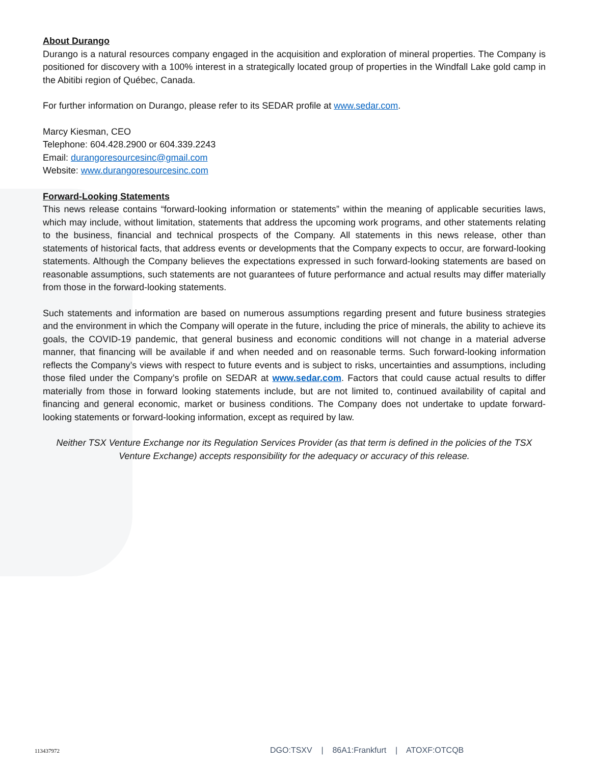About Durango
Durango is a natural resources company engaged in the acquisition and exploration of mineral properties. The Company is positioned for discovery with a 100% interest in a strategically located group of properties in the Windfall Lake gold camp in the Abitibi region of Québec, Canada.
For further information on Durango, please refer to its SEDAR profile at www.sedar.com.
Marcy Kiesman, CEO
Telephone: 604.428.2900 or 604.339.2243
Email: durangoresourcesinc@gmail.com
Website: www.durangoresourcesinc.com
Forward-Looking Statements
This news release contains “forward-looking information or statements” within the meaning of applicable securities laws, which may include, without limitation, statements that address the upcoming work programs, and other statements relating to the business, financial and technical prospects of the Company. All statements in this news release, other than statements of historical facts, that address events or developments that the Company expects to occur, are forward-looking statements. Although the Company believes the expectations expressed in such forward-looking statements are based on reasonable assumptions, such statements are not guarantees of future performance and actual results may differ materially from those in the forward-looking statements.
Such statements and information are based on numerous assumptions regarding present and future business strategies and the environment in which the Company will operate in the future, including the price of minerals, the ability to achieve its goals, the COVID-19 pandemic, that general business and economic conditions will not change in a material adverse manner, that financing will be available if and when needed and on reasonable terms. Such forward-looking information reflects the Company’s views with respect to future events and is subject to risks, uncertainties and assumptions, including those filed under the Company’s profile on SEDAR at www.sedar.com. Factors that could cause actual results to differ materially from those in forward looking statements include, but are not limited to, continued availability of capital and financing and general economic, market or business conditions. The Company does not undertake to update forward-looking statements or forward-looking information, except as required by law.
Neither TSX Venture Exchange nor its Regulation Services Provider (as that term is defined in the policies of the TSX Venture Exchange) accepts responsibility for the adequacy or accuracy of this release.
113437972 DGO:TSXV | 86A1:Frankfurt | ATOXF:OTCQB